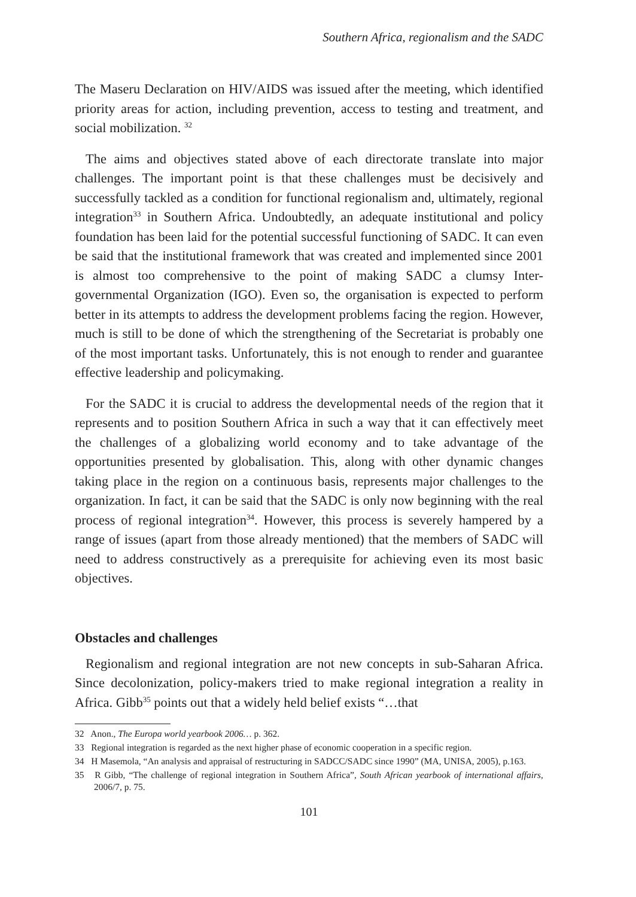Southern Africa, regionalism and the SADC
The Maseru Declaration on HIV/AIDS was issued after the meeting, which identified priority areas for action, including prevention, access to testing and treatment, and social mobilization. <sup>32</sup>
The aims and objectives stated above of each directorate translate into major challenges. The important point is that these challenges must be decisively and successfully tackled as a condition for functional regionalism and, ultimately, regional integration<sup>33</sup> in Southern Africa. Undoubtedly, an adequate institutional and policy foundation has been laid for the potential successful functioning of SADC. It can even be said that the institutional framework that was created and implemented since 2001 is almost too comprehensive to the point of making SADC a clumsy Inter-governmental Organization (IGO). Even so, the organisation is expected to perform better in its attempts to address the development problems facing the region. However, much is still to be done of which the strengthening of the Secretariat is probably one of the most important tasks. Unfortunately, this is not enough to render and guarantee effective leadership and policymaking.
For the SADC it is crucial to address the developmental needs of the region that it represents and to position Southern Africa in such a way that it can effectively meet the challenges of a globalizing world economy and to take advantage of the opportunities presented by globalisation. This, along with other dynamic changes taking place in the region on a continuous basis, represents major challenges to the organization. In fact, it can be said that the SADC is only now beginning with the real process of regional integration<sup>34</sup>. However, this process is severely hampered by a range of issues (apart from those already mentioned) that the members of SADC will need to address constructively as a prerequisite for achieving even its most basic objectives.
Obstacles and challenges
Regionalism and regional integration are not new concepts in sub-Saharan Africa. Since decolonization, policy-makers tried to make regional integration a reality in Africa. Gibb<sup>35</sup> points out that a widely held belief exists “…that
32 Anon., The Europa world yearbook 2006… p. 362.
33 Regional integration is regarded as the next higher phase of economic cooperation in a specific region.
34 H Masemola, “An analysis and appraisal of restructuring in SADCC/SADC since 1990” (MA, UNISA, 2005), p.163.
35 R Gibb, “The challenge of regional integration in Southern Africa”, South African yearbook of international affairs, 2006/7, p. 75.
101